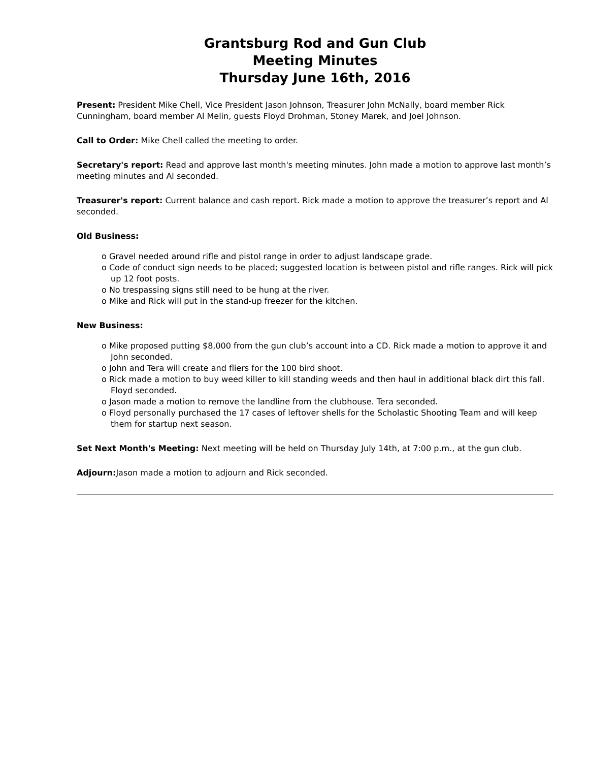Grantsburg Rod and Gun Club
Meeting Minutes
Thursday June 16th, 2016
Present: President Mike Chell, Vice President Jason Johnson, Treasurer John McNally, board member Rick Cunningham, board member Al Melin, guests Floyd Drohman, Stoney Marek, and Joel Johnson.
Call to Order: Mike Chell called the meeting to order.
Secretary's report: Read and approve last month's meeting minutes. John made a motion to approve last month’s meeting minutes and Al seconded.
Treasurer's report: Current balance and cash report. Rick made a motion to approve the treasurer’s report and Al seconded.
Old Business:
o Gravel needed around rifle and pistol range in order to adjust landscape grade.
o Code of conduct sign needs to be placed; suggested location is between pistol and rifle ranges. Rick will pick up 12 foot posts.
o No trespassing signs still need to be hung at the river.
o Mike and Rick will put in the stand-up freezer for the kitchen.
New Business:
o Mike proposed putting $8,000 from the gun club’s account into a CD. Rick made a motion to approve it and John seconded.
o John and Tera will create and fliers for the 100 bird shoot.
o Rick made a motion to buy weed killer to kill standing weeds and then haul in additional black dirt this fall. Floyd seconded.
o Jason made a motion to remove the landline from the clubhouse. Tera seconded.
o Floyd personally purchased the 17 cases of leftover shells for the Scholastic Shooting Team and will keep them for startup next season.
Set Next Month's Meeting: Next meeting will be held on Thursday July 14th, at 7:00 p.m., at the gun club.
Adjourn: Jason made a motion to adjourn and Rick seconded.